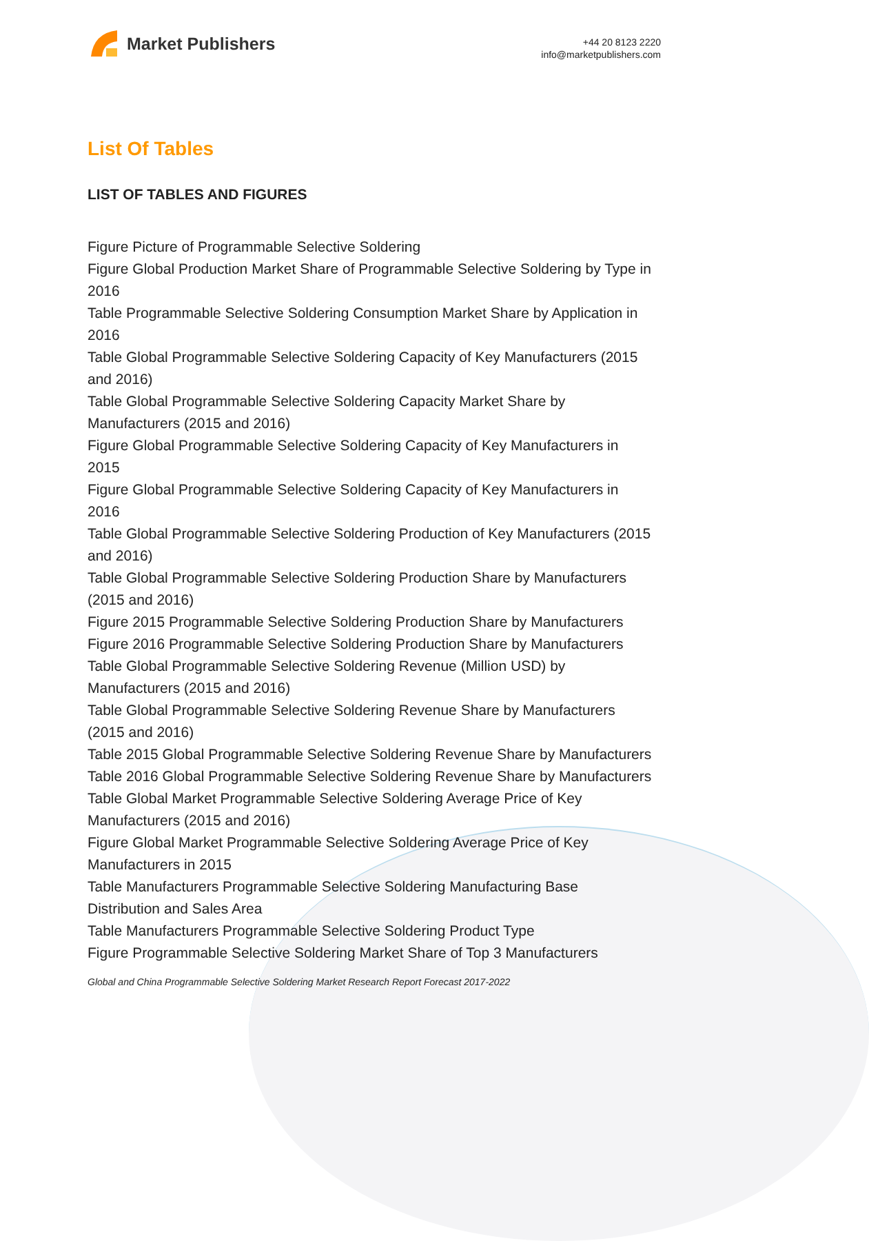Market Publishers
+44 20 8123 2220
info@marketpublishers.com
List Of Tables
LIST OF TABLES AND FIGURES
Figure Picture of Programmable Selective Soldering
Figure Global Production Market Share of Programmable Selective Soldering by Type in 2016
Table Programmable Selective Soldering Consumption Market Share by Application in 2016
Table Global Programmable Selective Soldering Capacity of Key Manufacturers (2015 and 2016)
Table Global Programmable Selective Soldering Capacity Market Share by Manufacturers (2015 and 2016)
Figure Global Programmable Selective Soldering Capacity of Key Manufacturers in 2015
Figure Global Programmable Selective Soldering Capacity of Key Manufacturers in 2016
Table Global Programmable Selective Soldering Production of Key Manufacturers (2015 and 2016)
Table Global Programmable Selective Soldering Production Share by Manufacturers (2015 and 2016)
Figure 2015 Programmable Selective Soldering Production Share by Manufacturers
Figure 2016 Programmable Selective Soldering Production Share by Manufacturers
Table Global Programmable Selective Soldering Revenue (Million USD) by Manufacturers (2015 and 2016)
Table Global Programmable Selective Soldering Revenue Share by Manufacturers (2015 and 2016)
Table 2015 Global Programmable Selective Soldering Revenue Share by Manufacturers
Table 2016 Global Programmable Selective Soldering Revenue Share by Manufacturers
Table Global Market Programmable Selective Soldering Average Price of Key Manufacturers (2015 and 2016)
Figure Global Market Programmable Selective Soldering Average Price of Key Manufacturers in 2015
Table Manufacturers Programmable Selective Soldering Manufacturing Base Distribution and Sales Area
Table Manufacturers Programmable Selective Soldering Product Type
Figure Programmable Selective Soldering Market Share of Top 3 Manufacturers
Global and China Programmable Selective Soldering Market Research Report Forecast 2017-2022